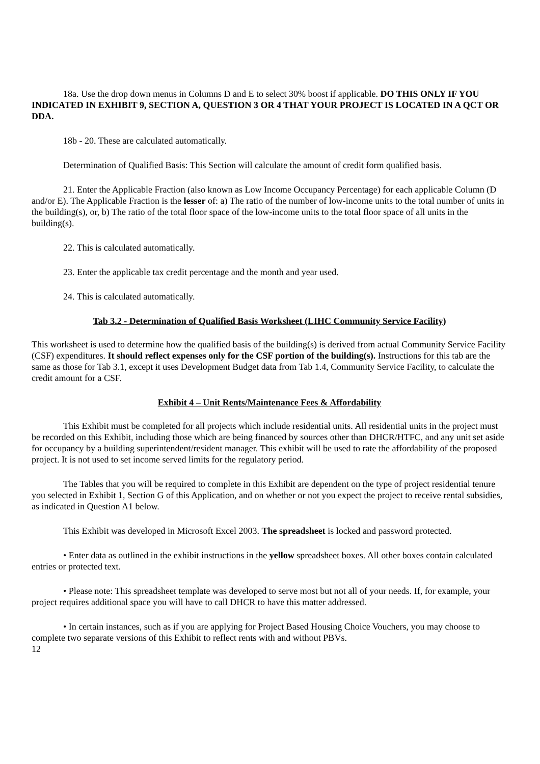18a. Use the drop down menus in Columns D and E to select 30% boost if applicable. DO THIS ONLY IF YOU INDICATED IN EXHIBIT 9, SECTION A, QUESTION 3 OR 4 THAT YOUR PROJECT IS LOCATED IN A QCT OR DDA.
18b - 20. These are calculated automatically.
Determination of Qualified Basis: This Section will calculate the amount of credit form qualified basis.
21. Enter the Applicable Fraction (also known as Low Income Occupancy Percentage) for each applicable Column (D and/or E). The Applicable Fraction is the lesser of: a) The ratio of the number of low-income units to the total number of units in the building(s), or, b) The ratio of the total floor space of the low-income units to the total floor space of all units in the building(s).
22. This is calculated automatically.
23. Enter the applicable tax credit percentage and the month and year used.
24. This is calculated automatically.
Tab 3.2 - Determination of Qualified Basis Worksheet (LIHC Community Service Facility)
This worksheet is used to determine how the qualified basis of the building(s) is derived from actual Community Service Facility (CSF) expenditures. It should reflect expenses only for the CSF portion of the building(s). Instructions for this tab are the same as those for Tab 3.1, except it uses Development Budget data from Tab 1.4, Community Service Facility, to calculate the credit amount for a CSF.
Exhibit 4 – Unit Rents/Maintenance Fees & Affordability
This Exhibit must be completed for all projects which include residential units. All residential units in the project must be recorded on this Exhibit, including those which are being financed by sources other than DHCR/HTFC, and any unit set aside for occupancy by a building superintendent/resident manager. This exhibit will be used to rate the affordability of the proposed project. It is not used to set income served limits for the regulatory period.
The Tables that you will be required to complete in this Exhibit are dependent on the type of project residential tenure you selected in Exhibit 1, Section G of this Application, and on whether or not you expect the project to receive rental subsidies, as indicated in Question A1 below.
This Exhibit was developed in Microsoft Excel 2003. The spreadsheet is locked and password protected.
• Enter data as outlined in the exhibit instructions in the yellow spreadsheet boxes. All other boxes contain calculated entries or protected text.
• Please note: This spreadsheet template was developed to serve most but not all of your needs. If, for example, your project requires additional space you will have to call DHCR to have this matter addressed.
• In certain instances, such as if you are applying for Project Based Housing Choice Vouchers, you may choose to complete two separate versions of this Exhibit to reflect rents with and without PBVs.
12